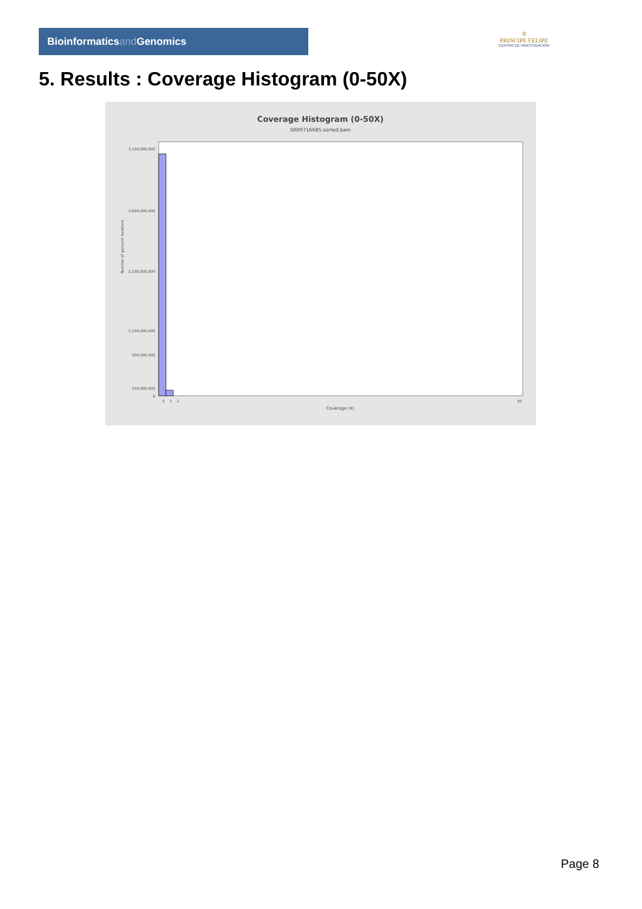Bioinformaticsand Genomics
♔
PRINCIPE FELIPE
CENTRO DE INVESTIGACION
5. Results : Coverage Histogram (0-50X)
Coverage Histogram (0-50X)
SRR9716685.sorted.bam
Number of genomic locations
3,100,000,000
2,600,000,000
2,100,000,000
1,100,000,000
500,000,000
100,000,000
0
0
1
2
50
Coverage (X)
Page 8